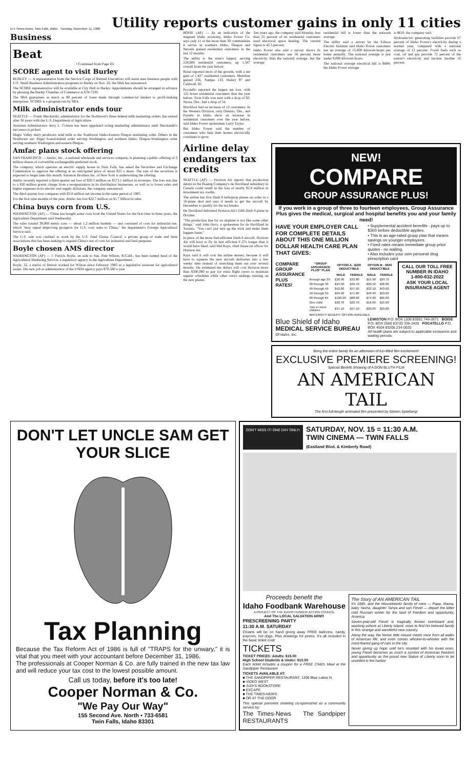D-4 Times-News, Twin Falls, Idaho Tuesday, November 11, 1986
Utility reports customer gains in only 11 cities
Business
Beat
• Continued from Page D1
SCORE agent to visit Burley
BURLEY — A representative from the Service Corps of Retired Executives will assist area business people with U.S. Small Business Administration programs in Burley on Nov. 20, the SBA has announced.
The SCORE representative will be available at City Hall in Burley. Appointments should be arranged in advance by phoning the Burley Chamber of Commerce at 678-7230.
The SBA guarantees as much as 90 percent of loans made through commercial lenders to profit-making enterprises. SCORE is a program run by SBA.
Milk administrator ends tour
SEATTLE — Frank Sheckarski, administrator for the Northwest's three federal milk marketing orders, has retired after 30 years with the U.S. Department of Agriculture.
Assistant Administrator Jerry L. Coburn has been appointed acting marketing administrator until Sheckarski's successor is picked.
Magic Valley dairy producers send milk to the Southwest Idaho-Eastern Oregon marketing order. Others in the Northwest are: Puget Sound-Inland order serving Washington and northern Idaho; Oregon-Washington order serving southern Washington and eastern Oregon.
Amfac plans stock offering
SAN FRANCISCO — Amfac, Inc., a national wholesale and services company, is planning a public offering of 2 million shares of convertible exchangeable preferred stock.
The company, which operates an electric supply house in Twin Falls, has asked the Securities and Exchange Commission to approve the offering at an anticipated price of about $25 a share. The sale of the securities is expected to begin later this month. Salomon Brothers Inc. of New York is underwriting the offering.
Amfac recently reported a third-quarter net loss of $20.3 million on $573.1 million in revenues. The loss was due to a $30 million pretax charge from a reorganization in its distribution businesses, as well as to lower sales and higher expenses in its electric and supply divisions, the company announced.
The third-quarter loss compares with $3.8 million net income in the same period of 1985.
For the first nine months of the year, Amfac has lost $22.7 million on $1.7 billion in sales.
China buys corn from U.S.
WASHINGTON (AP) — China has bought some corn from the United States for the first time in three years, the Agriculture Department said Wednesday.
The sales totaled 39,000 metric tons — about 1.2 million bushels — and consisted of corn for industrial use, which "may signal improving prospects for U.S. corn sales to China," the department's Foreign Agricultural Service said.
The U.S. sale was credited to work by the U.S. Feed Grains Council, a private group of trade and farm associations that has been seeking to expand China's use of corn for industrial and feed purposes.
Boyle chosen AMS director
WASHINGTON (AP) — J. Patrick Boyle, an aide to Sen. Pete Wilson, R-Calif., has been named head of the Agricultural Marketing Service, a regulatory agency in the Agriculture Department.
Boyle, 32, a native of Detroit worked for Wilson since February 1985 as a legislative assistant for agricultural issues. His new job as administrator of the USDA agency pays $70,500 a year.
BOISE (AP) — As an indication of the stagnant Idaho economy, Idaho Power Co. says only 11 of the more than 30 communities it serves in southern Idaho, Oregon and Nevada gained residential customers in the last 12 months.
The utility is the state's largest, serving 228,606 residential customers, up 1,587 overall from the year before.
Boise reported most of the growth, with a net gain of 1,427 residential customers. Meridian gained 256, Nampa 133, Hailey 97 and Caldwell, 85.
Pocatello reported the largest net loss, with 122 fewer residential customers than the year before. Twin Falls was next with a drop of 92; Nyssa, Ore., had a drop of 54.
Blackfoot had an increase of 12 customers. In the Western Division, only Ontario, Ore., and Payette in Idaho show an increase in residential customers over the year before, said Idaho Power spokesman Larry Taylor.
But Idaho Power said the number of customers who heat their homes electrically continues to grow.
Ten years ago, the company said Monday, less than 25 percent of its residential customers used electrical space heating. The current figure is 42.5 percent.
Idaho Power also said a survey shows its residential customers use 58 percent more electricity than the national average, but the average
residential bill is lower than the national average.
The utility said a survey by the Edison Electric Institute said Idaho Power customers use an average of 15,000 kilowatt-hours per home annually. The national average is just under 9,000 kilowatt-hours.
The national average electrical bill is $684; the Idaho Power average
is $610, the company said.
Hydroelectric generating facilities provide 67 percent of Idaho Power's electricity during a normal year, compared with a national average of 12 percent. Fossil fuels such as coal, oil and gas provide 72 percent of the nation's electricity and nuclear another 16 percent.
Airline delay endangers tax credits
SEATTLE (AP) — Horizon Air reports that production delays in the Boeing Company's de Havilland subsidiary in Canada could result in the loss of nearly $2.8 million in investment tax credits.
The airline has five Dash 8 turboprop planes on order in a 10-plane deal and says it needs to get the aircraft by December to qualify for the tax breaks.
De Havilland delivered Horizon Air's fifth Dash 8 plane in October.
"The production line for an airplane is not like some other things," said John Davy, a spokesman for de Havilland in Toronto. "You can't just turn up the wick and make them happen faster."
In place of the more fuel-efficient Dash 8 aircraft, Horizon Air will have to fly its less efficient F-27s longer than it would have liked, said Mel Kays, chief financial officer for Horizon Air.
Kays said it will cost the airline money, because it will have to squeeze the new aircraft deliveries into a few weeks' time instead of stretching them out over several months. He estimated the delays will cost Horizon more than $300,000 to pay for extra flight crews to maintain regular schedules while other crews undergo training on the new planes.
NEW!
COMPARE
GROUP ASSURANCE PLUS!
If you work in a group of three to fourteen employees, Group Assurance Plus gives the medical, surgical and hospital benefits you and your family need!
HAVE YOUR EMPLOYER CALL FOR COMPLETE DETAILS ABOUT THIS ONE MILLION DOLLAR HEALTH CARE PLAN THAT GIVES:
• Supplemental accident benefits - pays up to $300 before deductible applies.
• This is an age-rated group plan that means savings on younger employees.
• Fixed rates means immediate group price quotes - no waiting.
• Also includes your own personal drug prescription card
COMPARE GROUP ASSURANCE PLUS RATES!
| "GROUP ASSURANCE PLUS" PLAN | OPTION A - $200 DEDUCTIBLE | | OPTION B - $500 DEDUCTIBLE | |
| --- | --- | --- | --- | --- |
| | MALE | FEMALE | MALE | FEMALE |
| through age 29 | $20.90 | $32.80 | $15.90 | $24.70 |
| 30 through 39 | $24.50 | $46.70 | $20.50 | $36.00 |
| 40 through 49 | $42.80 | $57.50 | $32.10 | $43.00 |
| 50 through 59 | $64.90 | $71.80 | $48.90 | $53.60 |
| 60 through 64 | $100.90 | $88.60 | $74.90 | $66.00 |
| One child | $20.70 | $20.70 | $16.00 | $16.00 |
| Two or more children | $37.10 | $37.10 | $29.00 | $29.00 |
| MATERNITY BENEFIT OPTION AVAILABLE | | | | |
CALL OUR TOLL FREE NUMBER IN IDAHO
1-800-632-2022
ASK YOUR LOCAL INSURANCE AGENT
Blue Shield of Idaho
MEDICAL SERVICE BUREAU Of Idaho, Inc.
LEWISTON P.O. BOX 1106 83501 746-2671 BOISE P.O. BOX 2560 83720 336-2420 POCATELLO P.O. BOX 4504 83205 234-0020
All health plans are subject to applicable exclusions and waiting periods.
Bring the entire family for an afternoon of fun-filled film excitement!
EXCLUSIVE PREMIERE SCREENING!
Special Benefit Showing of A DON BLUTH FILM
AN AMERICAN TAIL
The first full-length animated film presented by Steven Spielberg!
DON'T LET UNCLE SAM GET YOUR SLICE
Tax Planning
Because the Tax Reform Act of 1986 is full of "TRAPS for the unwary," it is vital that you meet with your accountant before December 31, 1986.
The professionals at Cooper Norman & Co. are fully trained in the new tax law and will reduce your tax cost to the lowest possible amount.
Call us today, before it's too late!
Cooper Norman & Co.
"We Pay Our Way"
155 Second Ave. North • 733-6581
Twin Falls, Idaho 83301
DON'T MISS IT! ONE DAY ONLY!
SATURDAY, NOV. 15 = 11:30 A.M.
TWIN CINEMA — TWIN FALLS
(Eastland Blvd. & Kimberly Road)
Proceeds benefit the
Idaho Foodbank Warehouse
A PROJECT OF THE IDAHO HUNGER ACTION COUNCIL
And The LOCAL SALVATION ARMY
PRESCREENING PARTY
11:30 A.M. SATURDAY
Clowns will be on hand giving away FREE balloons, candy, popcorn, hot dogs. Plus drawings for prizes. It's all included in the basic ticket cost!
TICKETS
TICKET PRICES: Adults: $15.00
High School Students & Under: $10.00
Each ticket includes a coupon for a FREE Child's Meal at the Sandpiper Restaurant
TICKETS AVAILABLE AT:
■ THE SANDPIPER RESTAURANT, 1306 Blue Lakes N.
■ VIDEO WEST
■ JUDI'S BOOKSTORE
■ ESCAPE
■ THE TIMES-NEWS
■ OR AT THE DOOR
This special premiere showing co-sponsored as a community service by:
The Times-News The Sandpiper RESTAURANTS
The Story of AN AMERICAN TAIL
It's 1885, and the Mousekewitz family of mice — Papa, Mama, baby Yasha, daughter Tanya and son Fievel — depart the bitter cold Russian winter for the land of freedom and opportunity, America.
Seven-year-old Fievel is tragically thrown overboard and, washing ashore at Liberty Island, vows to find his beloved family in this strange and wonderful new country.
Along the way, the heroic little mouse meets mice from all walks of American life, and even comes whisker-to-whisker with the most-feared gang of cats in the city.
Never giving up hope until he's reunited with his loved ones, young Fievel becomes as much a symbol of American freedom and opportunity as the proud new Statue of Liberty soon to be unveiled in the harbor.